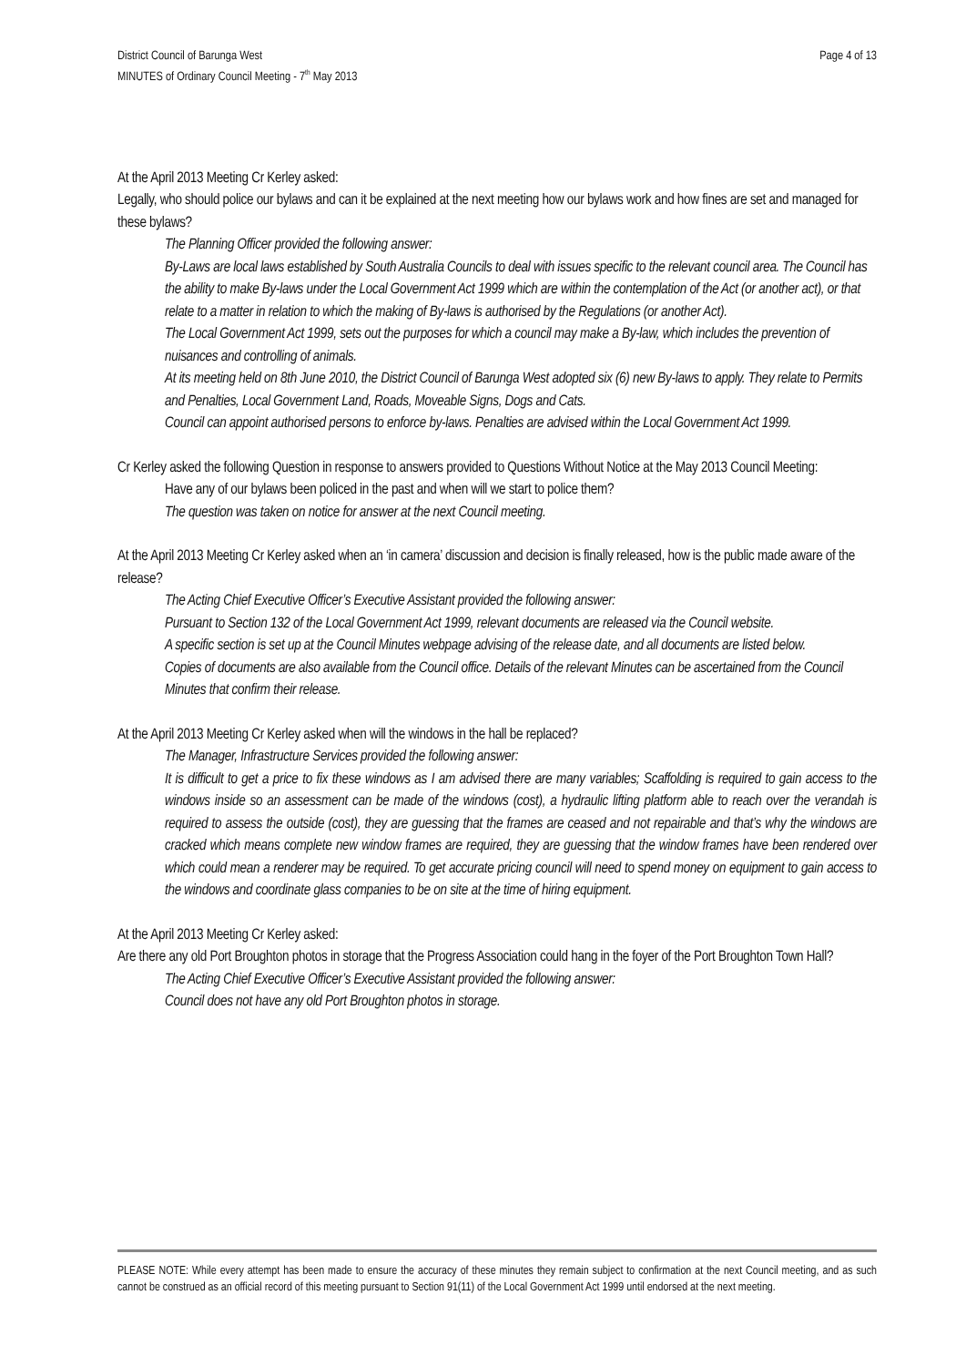District Council of Barunga West
MINUTES of Ordinary Council Meeting - 7<sup>th</sup> May 2013
Page 4 of 13
At the April 2013 Meeting Cr Kerley asked:
Legally, who should police our bylaws and can it be explained at the next meeting how our bylaws work and how fines are set and managed for these bylaws?
The Planning Officer provided the following answer:
By-Laws are local laws established by South Australia Councils to deal with issues specific to the relevant council area. The Council has the ability to make By-laws under the Local Government Act 1999 which are within the contemplation of the Act (or another act), or that relate to a matter in relation to which the making of By-laws is authorised by the Regulations (or another Act).
The Local Government Act 1999, sets out the purposes for which a council may make a By-law, which includes the prevention of nuisances and controlling of animals.
At its meeting held on 8th June 2010, the District Council of Barunga West adopted six (6) new By-laws to apply. They relate to Permits and Penalties, Local Government Land, Roads, Moveable Signs, Dogs and Cats.
Council can appoint authorised persons to enforce by-laws. Penalties are advised within the Local Government Act 1999.
Cr Kerley asked the following Question in response to answers provided to Questions Without Notice at the May 2013 Council Meeting:
Have any of our bylaws been policed in the past and when will we start to police them?
The question was taken on notice for answer at the next Council meeting.
At the April 2013 Meeting Cr Kerley asked when an ‘in camera’ discussion and decision is finally released, how is the public made aware of the release?
The Acting Chief Executive Officer’s Executive Assistant provided the following answer:
Pursuant to Section 132 of the Local Government Act 1999, relevant documents are released via the Council website.
A specific section is set up at the Council Minutes webpage advising of the release date, and all documents are listed below.
Copies of documents are also available from the Council office. Details of the relevant Minutes can be ascertained from the Council Minutes that confirm their release.
At the April 2013 Meeting Cr Kerley asked when will the windows in the hall be replaced?
The Manager, Infrastructure Services provided the following answer:
It is difficult to get a price to fix these windows as I am advised there are many variables; Scaffolding is required to gain access to the windows inside so an assessment can be made of the windows (cost), a hydraulic lifting platform able to reach over the verandah is required to assess the outside (cost), they are guessing that the frames are ceased and not repairable and that’s why the windows are cracked which means complete new window frames are required, they are guessing that the window frames have been rendered over which could mean a renderer may be required. To get accurate pricing council will need to spend money on equipment to gain access to the windows and coordinate glass companies to be on site at the time of hiring equipment.
At the April 2013 Meeting Cr Kerley asked:
Are there any old Port Broughton photos in storage that the Progress Association could hang in the foyer of the Port Broughton Town Hall?
The Acting Chief Executive Officer’s Executive Assistant provided the following answer:
Council does not have any old Port Broughton photos in storage.
PLEASE NOTE: While every attempt has been made to ensure the accuracy of these minutes they remain subject to confirmation at the next Council meeting, and as such cannot be construed as an official record of this meeting pursuant to Section 91(11) of the Local Government Act 1999 until endorsed at the next meeting.